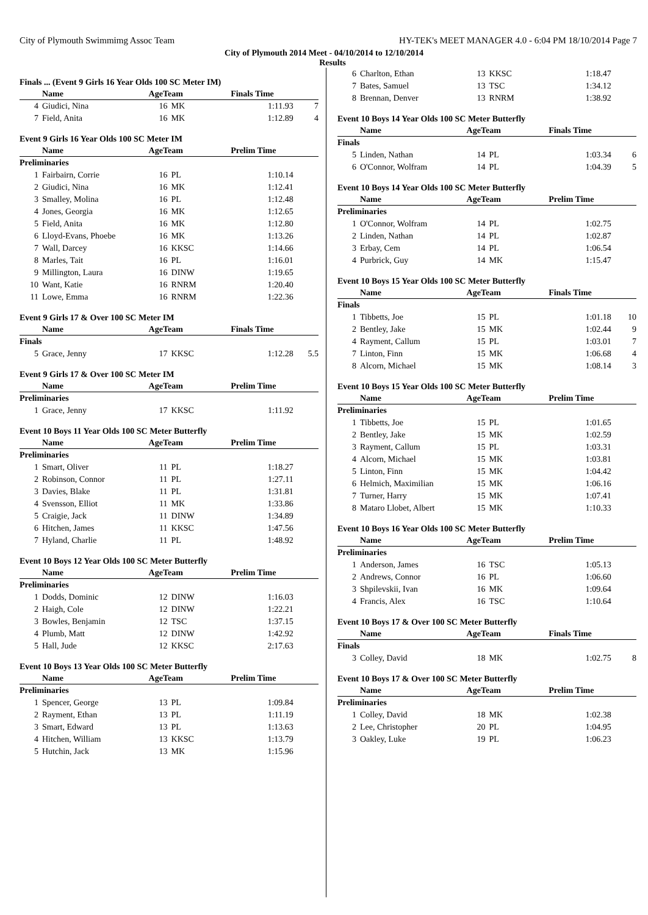City of Plymouth Swimmimg Assoc Team HY-TEK's MEET MANAGER 4.0 - 6:04 PM 18/10/2014 Page 7
City of Plymouth 2014 Meet - 04/10/2014 to 12/10/2014
Results
Finals ... (Event 9 Girls 16 Year Olds 100 SC Meter IM)
| | Name | AgeTeam | | Finals Time | |
| --- | --- | --- | --- | --- | --- |
| 4 | Giudici, Nina | 16 | MK | 1:11.93 | 7 |
| 7 | Field, Anita | 16 | MK | 1:12.89 | 4 |
Event 9 Girls 16 Year Olds 100 SC Meter IM
| | Name | AgeTeam | | Prelim Time | |
| --- | --- | --- | --- | --- | --- |
| Preliminaries | | | | | |
| 1 | Fairbairn, Corrie | 16 | PL | 1:10.14 | |
| 2 | Giudici, Nina | 16 | MK | 1:12.41 | |
| 3 | Smalley, Molina | 16 | PL | 1:12.48 | |
| 4 | Jones, Georgia | 16 | MK | 1:12.65 | |
| 5 | Field, Anita | 16 | MK | 1:12.80 | |
| 6 | Lloyd-Evans, Phoebe | 16 | MK | 1:13.26 | |
| 7 | Wall, Darcey | 16 | KKSC | 1:14.66 | |
| 8 | Marles, Tait | 16 | PL | 1:16.01 | |
| 9 | Millington, Laura | 16 | DINW | 1:19.65 | |
| 10 | Want, Katie | 16 | RNRM | 1:20.40 | |
| 11 | Lowe, Emma | 16 | RNRM | 1:22.36 | |
Event 9 Girls 17 & Over 100 SC Meter IM
| | Name | AgeTeam | | Finals Time | |
| --- | --- | --- | --- | --- | --- |
| Finals | | | | | |
| 5 | Grace, Jenny | 17 | KKSC | 1:12.28 | 5.5 |
Event 9 Girls 17 & Over 100 SC Meter IM
| | Name | AgeTeam | | Prelim Time | |
| --- | --- | --- | --- | --- | --- |
| Preliminaries | | | | | |
| 1 | Grace, Jenny | 17 | KKSC | 1:11.92 | |
Event 10 Boys 11 Year Olds 100 SC Meter Butterfly
| | Name | AgeTeam | | Prelim Time | |
| --- | --- | --- | --- | --- | --- |
| Preliminaries | | | | | |
| 1 | Smart, Oliver | 11 | PL | 1:18.27 | |
| 2 | Robinson, Connor | 11 | PL | 1:27.11 | |
| 3 | Davies, Blake | 11 | PL | 1:31.81 | |
| 4 | Svensson, Elliot | 11 | MK | 1:33.86 | |
| 5 | Craigie, Jack | 11 | DINW | 1:34.89 | |
| 6 | Hitchen, James | 11 | KKSC | 1:47.56 | |
| 7 | Hyland, Charlie | 11 | PL | 1:48.92 | |
Event 10 Boys 12 Year Olds 100 SC Meter Butterfly
| | Name | AgeTeam | | Prelim Time | |
| --- | --- | --- | --- | --- | --- |
| Preliminaries | | | | | |
| 1 | Dodds, Dominic | 12 | DINW | 1:16.03 | |
| 2 | Haigh, Cole | 12 | DINW | 1:22.21 | |
| 3 | Bowles, Benjamin | 12 | TSC | 1:37.15 | |
| 4 | Plumb, Matt | 12 | DINW | 1:42.92 | |
| 5 | Hall, Jude | 12 | KKSC | 2:17.63 | |
Event 10 Boys 13 Year Olds 100 SC Meter Butterfly
| | Name | AgeTeam | | Prelim Time | |
| --- | --- | --- | --- | --- | --- |
| Preliminaries | | | | | |
| 1 | Spencer, George | 13 | PL | 1:09.84 | |
| 2 | Rayment, Ethan | 13 | PL | 1:11.19 | |
| 3 | Smart, Edward | 13 | PL | 1:13.63 | |
| 4 | Hitchen, William | 13 | KKSC | 1:13.79 | |
| 5 | Hutchin, Jack | 13 | MK | 1:15.96 | |
| 6 | Charlton, Ethan | 13 | KKSC | 1:18.47 | |
| 7 | Bates, Samuel | 13 | TSC | 1:34.12 | |
| 8 | Brennan, Denver | 13 | RNRM | 1:38.92 | |
Event 10 Boys 14 Year Olds 100 SC Meter Butterfly
| | Name | AgeTeam | | Finals Time | |
| --- | --- | --- | --- | --- | --- |
| Finals | | | | | |
| 5 | Linden, Nathan | 14 | PL | 1:03.34 | 6 |
| 6 | O'Connor, Wolfram | 14 | PL | 1:04.39 | 5 |
Event 10 Boys 14 Year Olds 100 SC Meter Butterfly
| | Name | AgeTeam | | Prelim Time | |
| --- | --- | --- | --- | --- | --- |
| Preliminaries | | | | | |
| 1 | O'Connor, Wolfram | 14 | PL | 1:02.75 | |
| 2 | Linden, Nathan | 14 | PL | 1:02.87 | |
| 3 | Erbay, Cem | 14 | PL | 1:06.54 | |
| 4 | Purbrick, Guy | 14 | MK | 1:15.47 | |
Event 10 Boys 15 Year Olds 100 SC Meter Butterfly
| | Name | AgeTeam | | Finals Time | |
| --- | --- | --- | --- | --- | --- |
| Finals | | | | | |
| 1 | Tibbetts, Joe | 15 | PL | 1:01.18 | 10 |
| 2 | Bentley, Jake | 15 | MK | 1:02.44 | 9 |
| 4 | Rayment, Callum | 15 | PL | 1:03.01 | 7 |
| 7 | Linton, Finn | 15 | MK | 1:06.68 | 4 |
| 8 | Alcorn, Michael | 15 | MK | 1:08.14 | 3 |
Event 10 Boys 15 Year Olds 100 SC Meter Butterfly
| | Name | AgeTeam | | Prelim Time | |
| --- | --- | --- | --- | --- | --- |
| Preliminaries | | | | | |
| 1 | Tibbetts, Joe | 15 | PL | 1:01.65 | |
| 2 | Bentley, Jake | 15 | MK | 1:02.59 | |
| 3 | Rayment, Callum | 15 | PL | 1:03.31 | |
| 4 | Alcorn, Michael | 15 | MK | 1:03.81 | |
| 5 | Linton, Finn | 15 | MK | 1:04.42 | |
| 6 | Helmich, Maximilian | 15 | MK | 1:06.16 | |
| 7 | Turner, Harry | 15 | MK | 1:07.41 | |
| 8 | Mataro Llobet, Albert | 15 | MK | 1:10.33 | |
Event 10 Boys 16 Year Olds 100 SC Meter Butterfly
| | Name | AgeTeam | | Prelim Time | |
| --- | --- | --- | --- | --- | --- |
| Preliminaries | | | | | |
| 1 | Anderson, James | 16 | TSC | 1:05.13 | |
| 2 | Andrews, Connor | 16 | PL | 1:06.60 | |
| 3 | Shpilevskii, Ivan | 16 | MK | 1:09.64 | |
| 4 | Francis, Alex | 16 | TSC | 1:10.64 | |
Event 10 Boys 17 & Over 100 SC Meter Butterfly
| | Name | AgeTeam | | Finals Time | |
| --- | --- | --- | --- | --- | --- |
| Finals | | | | | |
| 3 | Colley, David | 18 | MK | 1:02.75 | 8 |
Event 10 Boys 17 & Over 100 SC Meter Butterfly
| | Name | AgeTeam | | Prelim Time | |
| --- | --- | --- | --- | --- | --- |
| Preliminaries | | | | | |
| 1 | Colley, David | 18 | MK | 1:02.38 | |
| 2 | Lee, Christopher | 20 | PL | 1:04.95 | |
| 3 | Oakley, Luke | 19 | PL | 1:06.23 | |